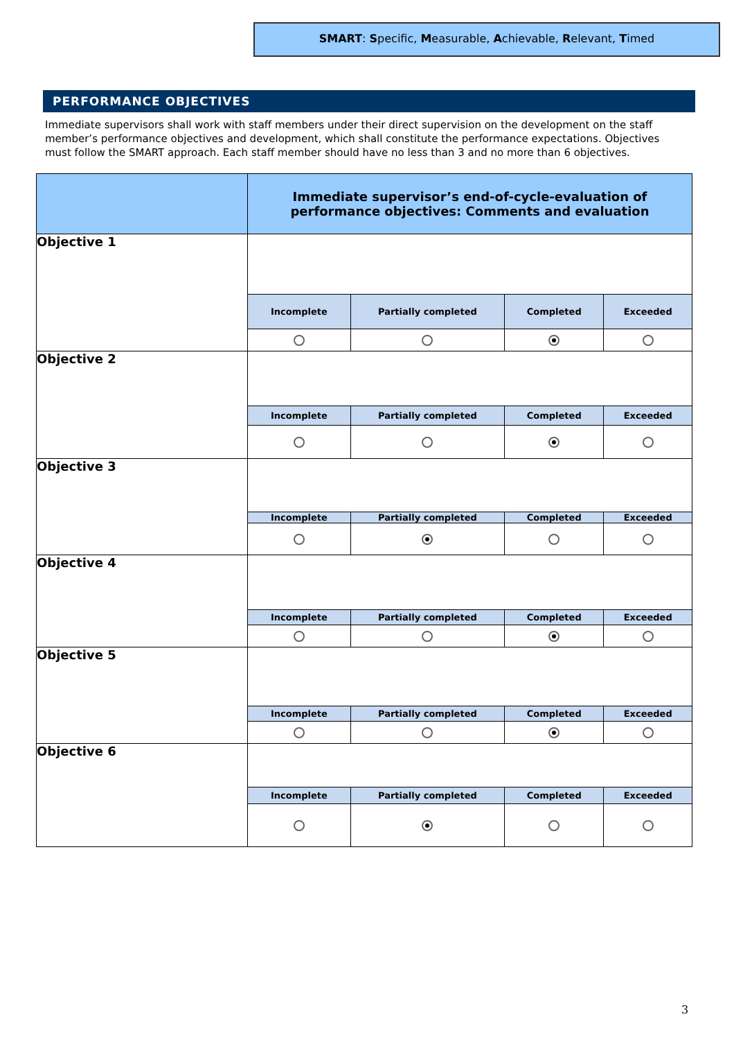SMART: Specific, Measurable, Achievable, Relevant, Timed
PERFORMANCE OBJECTIVES
Immediate supervisors shall work with staff members under their direct supervision on the development on the staff member’s performance objectives and development, which shall constitute the performance expectations. Objectives must follow the SMART approach. Each staff member should have no less than 3 and no more than 6 objectives.
| | Immediate supervisor’s end-of-cycle-evaluation of performance objectives: Comments and evaluation | | | |
| Objective 1 | | | | |
| | Incomplete | Partially completed | Completed | Exceeded |
| Objective 2 | | | | |
| | Incomplete | Partially completed | Completed | Exceeded |
| Objective 3 | | | | |
| | Incomplete | Partially completed | Completed | Exceeded |
| Objective 4 | | | | |
| | Incomplete | Partially completed | Completed | Exceeded |
| Objective 5 | | | | |
| | Incomplete | Partially completed | Completed | Exceeded |
| Objective 6 | | | | |
| | Incomplete | Partially completed | Completed | Exceeded |
3